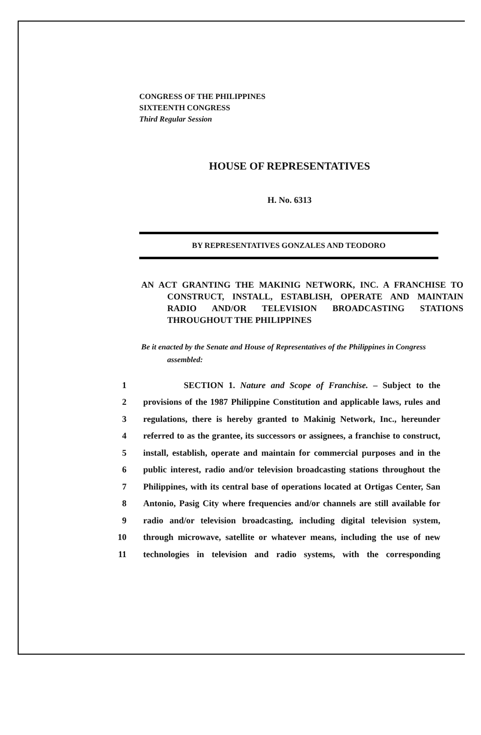CONGRESS OF THE PHILIPPINES
SIXTEENTH CONGRESS
Third Regular Session
HOUSE OF REPRESENTATIVES
H. No. 6313
BY REPRESENTATIVES GONZALES AND TEODORO
AN ACT GRANTING THE MAKINIG NETWORK, INC. A FRANCHISE TO CONSTRUCT, INSTALL, ESTABLISH, OPERATE AND MAINTAIN RADIO AND/OR TELEVISION BROADCASTING STATIONS THROUGHOUT THE PHILIPPINES
Be it enacted by the Senate and House of Representatives of the Philippines in Congress assembled:
1 SECTION 1. Nature and Scope of Franchise. – Subject to the
2 provisions of the 1987 Philippine Constitution and applicable laws, rules and
3 regulations, there is hereby granted to Makinig Network, Inc., hereunder
4 referred to as the grantee, its successors or assignees, a franchise to construct,
5 install, establish, operate and maintain for commercial purposes and in the
6 public interest, radio and/or television broadcasting stations throughout the
7 Philippines, with its central base of operations located at Ortigas Center, San
8 Antonio, Pasig City where frequencies and/or channels are still available for
9 radio and/or television broadcasting, including digital television system,
10 through microwave, satellite or whatever means, including the use of new
11 technologies in television and radio systems, with the corresponding